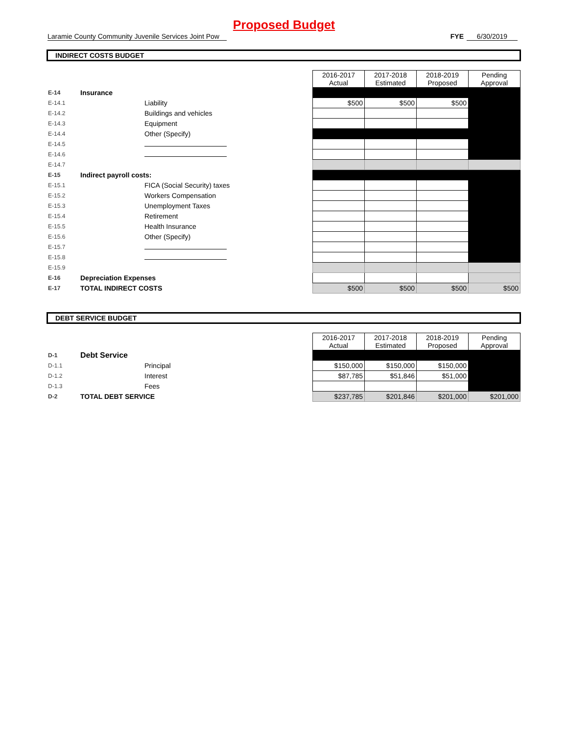Proposed Budget
Laramie County Community Juvenile Services Joint Pow FYE 6/30/2019
INDIRECT COSTS BUDGET
| | | | 2016-2017 Actual | 2017-2018 Estimated | 2018-2019 Proposed | Pending Approval |
| E-14 | Insurance | | | | | |
| E-14.1 | | Liability | $500 | $500 | $500 | |
| E-14.2 | | Buildings and vehicles | | | | |
| E-14.3 | | Equipment | | | | |
| E-14.4 | | Other (Specify) | | | | |
| E-14.5 | | | | | | |
| E-14.6 | | | | | | |
| E-14.7 | | | | | | |
| E-15 | Indirect payroll costs: | | | | | |
| E-15.1 | | FICA (Social Security) taxes | | | | |
| E-15.2 | | Workers Compensation | | | | |
| E-15.3 | | Unemployment Taxes | | | | |
| E-15.4 | | Retirement | | | | |
| E-15.5 | | Health Insurance | | | | |
| E-15.6 | | Other (Specify) | | | | |
| E-15.7 | | | | | | |
| E-15.8 | | | | | | |
| E-15.9 | | | | | | |
| E-16 | Depreciation Expenses | | | | | |
| E-17 | TOTAL INDIRECT COSTS | | $500 | $500 | $500 | $500 |
DEBT SERVICE BUDGET
| | | | 2016-2017 Actual | 2017-2018 Estimated | 2018-2019 Proposed | Pending Approval |
| D-1 | Debt Service | | | | | |
| D-1.1 | | Principal | $150,000 | $150,000 | $150,000 | |
| D-1.2 | | Interest | $87,785 | $51,846 | $51,000 | |
| D-1.3 | | Fees | | | | |
| D-2 | TOTAL DEBT SERVICE | | $237,785 | $201,846 | $201,000 | $201,000 |